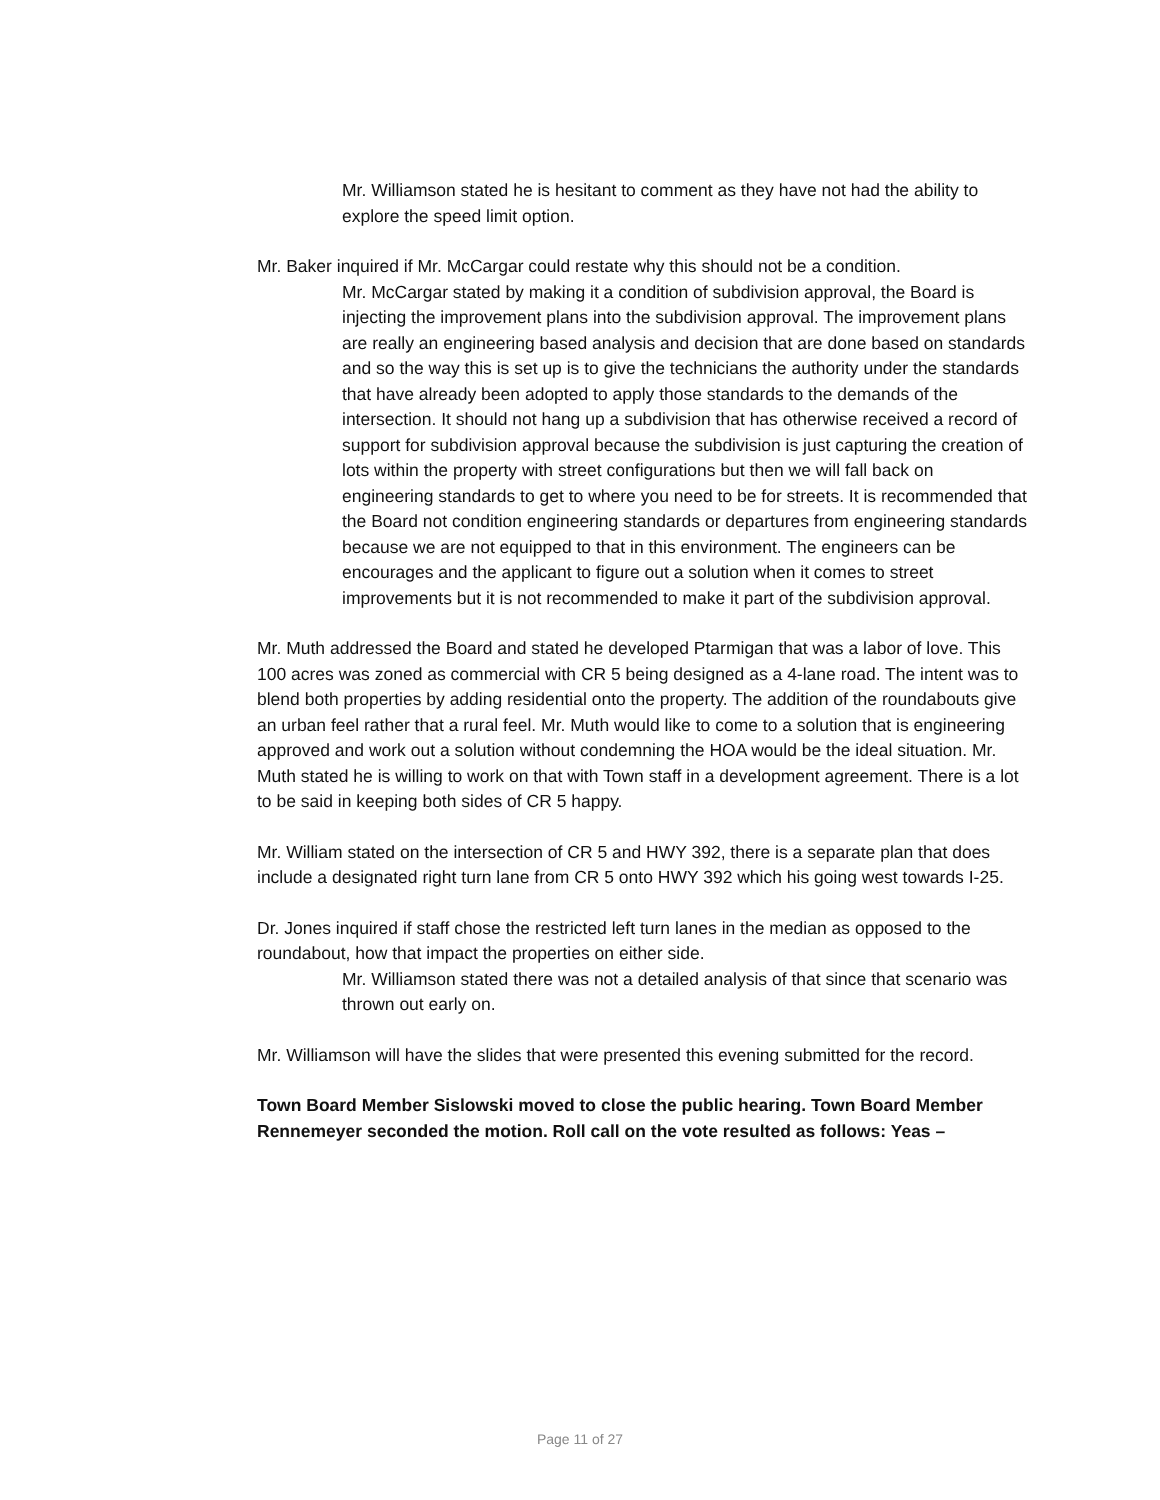Mr. Williamson stated he is hesitant to comment as they have not had the ability to explore the speed limit option.
Mr. Baker inquired if Mr. McCargar could restate why this should not be a condition.
Mr. McCargar stated by making it a condition of subdivision approval, the Board is injecting the improvement plans into the subdivision approval. The improvement plans are really an engineering based analysis and decision that are done based on standards and so the way this is set up is to give the technicians the authority under the standards that have already been adopted to apply those standards to the demands of the intersection. It should not hang up a subdivision that has otherwise received a record of support for subdivision approval because the subdivision is just capturing the creation of lots within the property with street configurations but then we will fall back on engineering standards to get to where you need to be for streets. It is recommended that the Board not condition engineering standards or departures from engineering standards because we are not equipped to that in this environment. The engineers can be encourages and the applicant to figure out a solution when it comes to street improvements but it is not recommended to make it part of the subdivision approval.
Mr. Muth addressed the Board and stated he developed Ptarmigan that was a labor of love. This 100 acres was zoned as commercial with CR 5 being designed as a 4-lane road. The intent was to blend both properties by adding residential onto the property. The addition of the roundabouts give an urban feel rather that a rural feel. Mr. Muth would like to come to a solution that is engineering approved and work out a solution without condemning the HOA would be the ideal situation. Mr. Muth stated he is willing to work on that with Town staff in a development agreement. There is a lot to be said in keeping both sides of CR 5 happy.
Mr. William stated on the intersection of CR 5 and HWY 392, there is a separate plan that does include a designated right turn lane from CR 5 onto HWY 392 which his going west towards I-25.
Dr. Jones inquired if staff chose the restricted left turn lanes in the median as opposed to the roundabout, how that impact the properties on either side.
Mr. Williamson stated there was not a detailed analysis of that since that scenario was thrown out early on.
Mr. Williamson will have the slides that were presented this evening submitted for the record.
Town Board Member Sislowski moved to close the public hearing. Town Board Member Rennemeyer seconded the motion. Roll call on the vote resulted as follows: Yeas –
Page 11 of 27